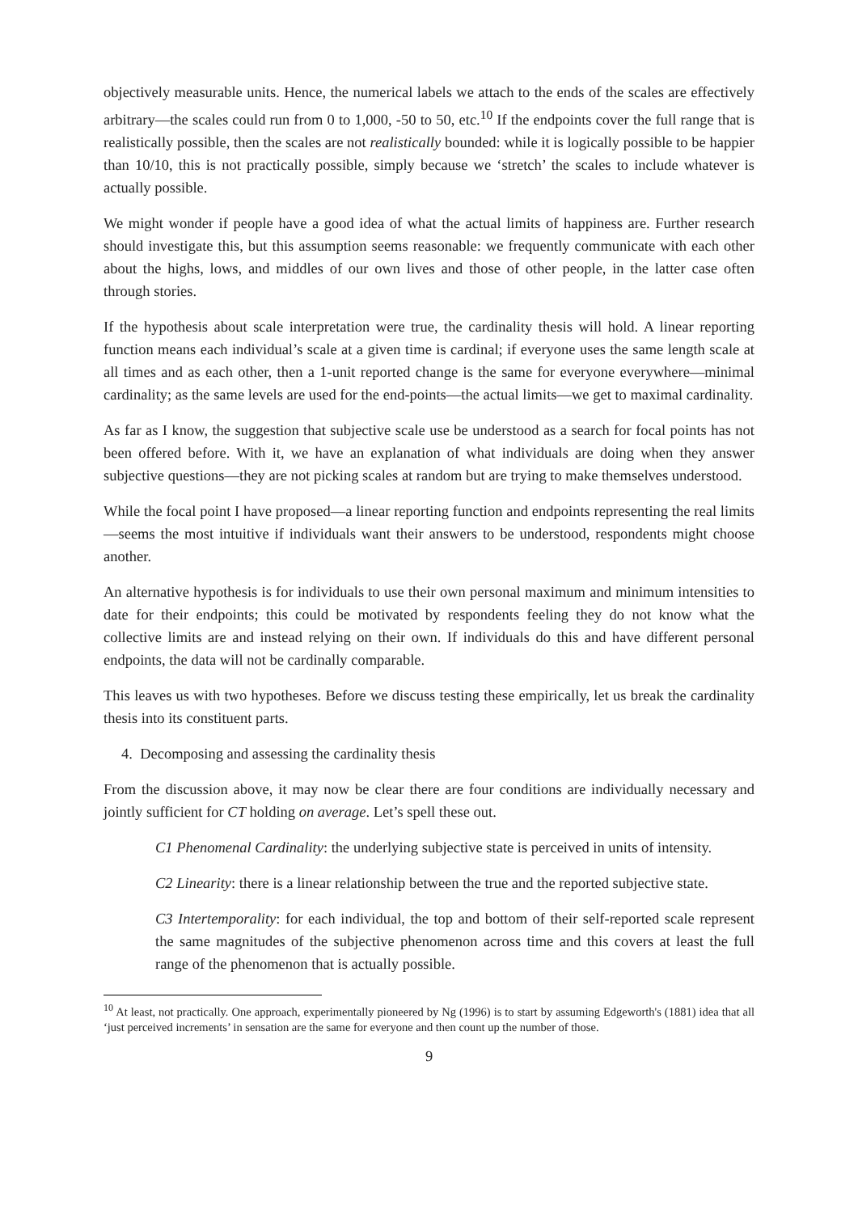objectively measurable units. Hence, the numerical labels we attach to the ends of the scales are effectively arbitrary—the scales could run from 0 to 1,000, -50 to 50, etc.<sup>10</sup> If the endpoints cover the full range that is realistically possible, then the scales are not realistically bounded: while it is logically possible to be happier than 10/10, this is not practically possible, simply because we ‘stretch’ the scales to include whatever is actually possible.
We might wonder if people have a good idea of what the actual limits of happiness are. Further research should investigate this, but this assumption seems reasonable: we frequently communicate with each other about the highs, lows, and middles of our own lives and those of other people, in the latter case often through stories.
If the hypothesis about scale interpretation were true, the cardinality thesis will hold. A linear reporting function means each individual’s scale at a given time is cardinal; if everyone uses the same length scale at all times and as each other, then a 1-unit reported change is the same for everyone everywhere—minimal cardinality; as the same levels are used for the end-points—the actual limits—we get to maximal cardinality.
As far as I know, the suggestion that subjective scale use be understood as a search for focal points has not been offered before. With it, we have an explanation of what individuals are doing when they answer subjective questions—they are not picking scales at random but are trying to make themselves understood.
While the focal point I have proposed—a linear reporting function and endpoints representing the real limits—seems the most intuitive if individuals want their answers to be understood, respondents might choose another.
An alternative hypothesis is for individuals to use their own personal maximum and minimum intensities to date for their endpoints; this could be motivated by respondents feeling they do not know what the collective limits are and instead relying on their own. If individuals do this and have different personal endpoints, the data will not be cardinally comparable.
This leaves us with two hypotheses. Before we discuss testing these empirically, let us break the cardinality thesis into its constituent parts.
4. Decomposing and assessing the cardinality thesis
From the discussion above, it may now be clear there are four conditions are individually necessary and jointly sufficient for CT holding on average. Let’s spell these out.
C1 Phenomenal Cardinality: the underlying subjective state is perceived in units of intensity.
C2 Linearity: there is a linear relationship between the true and the reported subjective state.
C3 Intertemporality: for each individual, the top and bottom of their self-reported scale represent the same magnitudes of the subjective phenomenon across time and this covers at least the full range of the phenomenon that is actually possible.
<sup>10</sup> At least, not practically. One approach, experimentally pioneered by Ng (1996) is to start by assuming Edgeworth's (1881) idea that all ‘just perceived increments’ in sensation are the same for everyone and then count up the number of those.
9